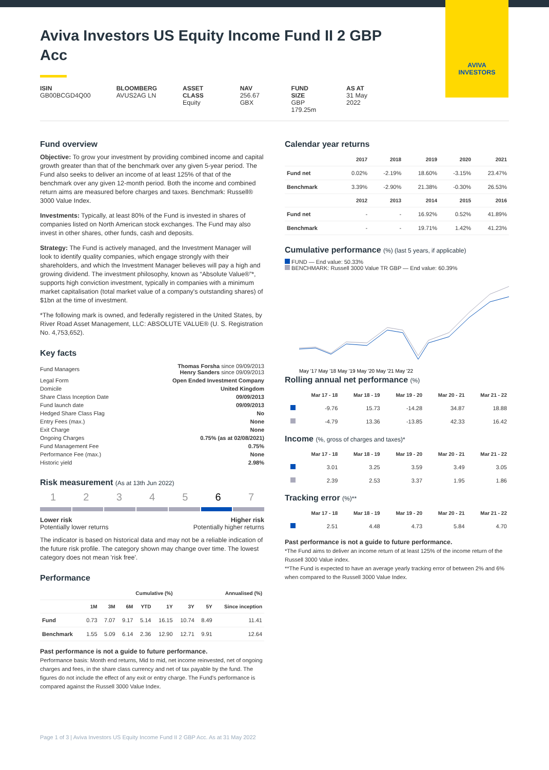AVIVA
INVESTORS
Aviva Investors US Equity Income Fund II 2 GBP Acc
ISIN
GB00BCGD4Q00
BLOOMBERG
AVUS2AG LN
ASSET CLASS
Equity
NAV
256.67 GBX
FUND SIZE
GBP 179.25m
AS AT
31 May 2022
Fund overview
Objective: To grow your investment by providing combined income and capital growth greater than that of the benchmark over any given 5-year period. The Fund also seeks to deliver an income of at least 125% of that of the benchmark over any given 12-month period. Both the income and combined return aims are measured before charges and taxes. Benchmark: Russell® 3000 Value Index.
Investments: Typically, at least 80% of the Fund is invested in shares of companies listed on North American stock exchanges. The Fund may also invest in other shares, other funds, cash and deposits.
Strategy: The Fund is actively managed, and the Investment Manager will look to identify quality companies, which engage strongly with their shareholders, and which the Investment Manager believes will pay a high and growing dividend. The investment philosophy, known as “Absolute Value®”*, supports high conviction investment, typically in companies with a minimum market capitalisation (total market value of a company's outstanding shares) of $1bn at the time of investment.
*The following mark is owned, and federally registered in the United States, by River Road Asset Management, LLC: ABSOLUTE VALUE® (U. S. Registration No. 4,753,652).
Key facts
| Fund Managers | Thomas Forsha since 09/09/2013 Henry Sanders since 09/09/2013 |
| Legal Form | Open Ended Investment Company |
| Domicile | United Kingdom |
| Share Class Inception Date | 09/09/2013 |
| Fund launch date | 09/09/2013 |
| Hedged Share Class Flag | No |
| Entry Fees (max.) | None |
| Exit Charge | None |
| Ongoing Charges | 0.75% (as at 02/08/2021) |
| Fund Management Fee | 0.75% |
| Performance Fee (max.) | None |
| Historic yield | 2.98% |
Risk measurement (As at 13th Jun 2022)
1234567
Lower risk
Potentially lower returns
Higher risk
Potentially higher returns
The indicator is based on historical data and may not be a reliable indication of the future risk profile. The category shown may change over time. The lowest category does not mean 'risk free'.
Performance
| | Cumulative (%) | | | | | Annualised (%) | | |
| --- | --- | --- | --- | --- | --- | --- | --- | --- |
| | 1M | 3M | 6M | YTD | 1Y | 3Y | 5Y | Since inception |
| Fund | 0.73 | 7.07 | 9.17 | 5.14 | 16.15 | 10.74 | 8.49 | 11.41 |
| Benchmark | 1.55 | 5.09 | 6.14 | 2.36 | 12.90 | 12.71 | 9.91 | 12.64 |
Past performance is not a guide to future performance.
Performance basis: Month end returns, Mid to mid, net income reinvested, net of ongoing charges and fees, in the share class currency and net of tax payable by the fund. The figures do not include the effect of any exit or entry charge. The Fund's performance is compared against the Russell 3000 Value Index.
Calendar year returns
| | 2017 | 2018 | 2019 | 2020 | 2021 |
| --- | --- | --- | --- | --- | --- |
| Fund net | 0.02% | -2.19% | 18.60% | -3.15% | 23.47% |
| Benchmark | 3.39% | -2.90% | 21.38% | -0.30% | 26.53% |
| | 2012 | 2013 | 2014 | 2015 | 2016 |
| Fund net | - | - | 16.92% | 0.52% | 41.89% |
| Benchmark | - | - | 19.71% | 1.42% | 41.23% |
Cumulative performance (%) (last 5 years, if applicable)
FUND — End value: 50.33%
BENCHMARK: Russell 3000 Value TR GBP — End value: 60.39%
May '17 May '18 May '19 May '20 May '21 May '22
Rolling annual net performance (%)
| | Mar 17 - 18 | Mar 18 - 19 | Mar 19 - 20 | Mar 20 - 21 | Mar 21 - 22 |
| --- | --- | --- | --- | --- | --- |
| | -9.76 | 15.73 | -14.28 | 34.87 | 18.88 |
| | -4.79 | 13.36 | -13.85 | 42.33 | 16.42 |
Income (%, gross of charges and taxes)*
| | Mar 17 - 18 | Mar 18 - 19 | Mar 19 - 20 | Mar 20 - 21 | Mar 21 - 22 |
| --- | --- | --- | --- | --- | --- |
| | 3.01 | 3.25 | 3.59 | 3.49 | 3.05 |
| | 2.39 | 2.53 | 3.37 | 1.95 | 1.86 |
Tracking error (%)**
| | Mar 17 - 18 | Mar 18 - 19 | Mar 19 - 20 | Mar 20 - 21 | Mar 21 - 22 |
| --- | --- | --- | --- | --- | --- |
| | 2.51 | 4.48 | 4.73 | 5.84 | 4.70 |
Past performance is not a guide to future performance.
*The Fund aims to deliver an income return of at least 125% of the income return of the Russell 3000 Value index.
**The Fund is expected to have an average yearly tracking error of between 2% and 6% when compared to the Russell 3000 Value Index.
Page 1 of 3 | Aviva Investors US Equity Income Fund II 2 GBP Acc. As at 31 May 2022